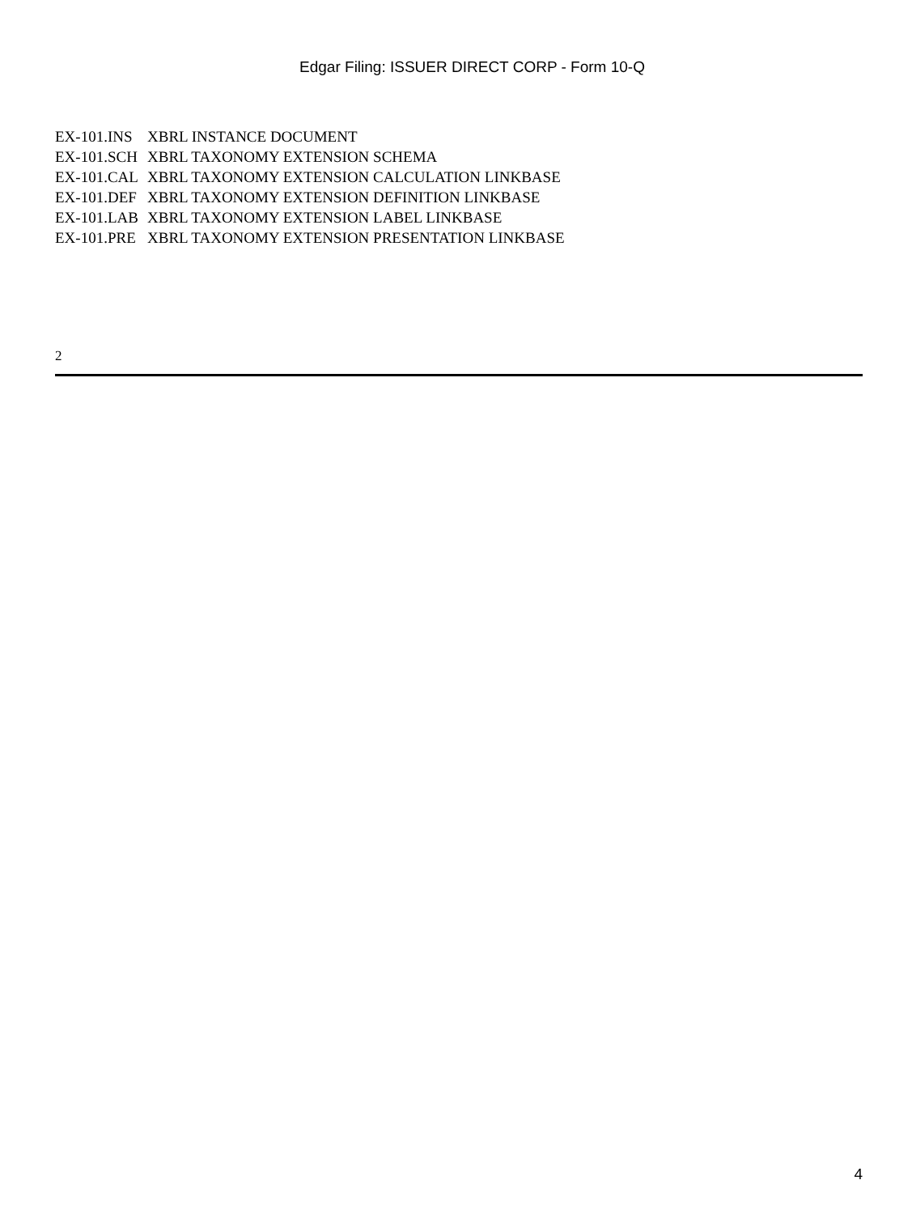Edgar Filing: ISSUER DIRECT CORP - Form 10-Q
| EX-101.INS | XBRL INSTANCE DOCUMENT |
| EX-101.SCH | XBRL TAXONOMY EXTENSION SCHEMA |
| EX-101.CAL | XBRL TAXONOMY EXTENSION CALCULATION LINKBASE |
| EX-101.DEF | XBRL TAXONOMY EXTENSION DEFINITION LINKBASE |
| EX-101.LAB | XBRL TAXONOMY EXTENSION LABEL LINKBASE |
| EX-101.PRE | XBRL TAXONOMY EXTENSION PRESENTATION LINKBASE |
2
4